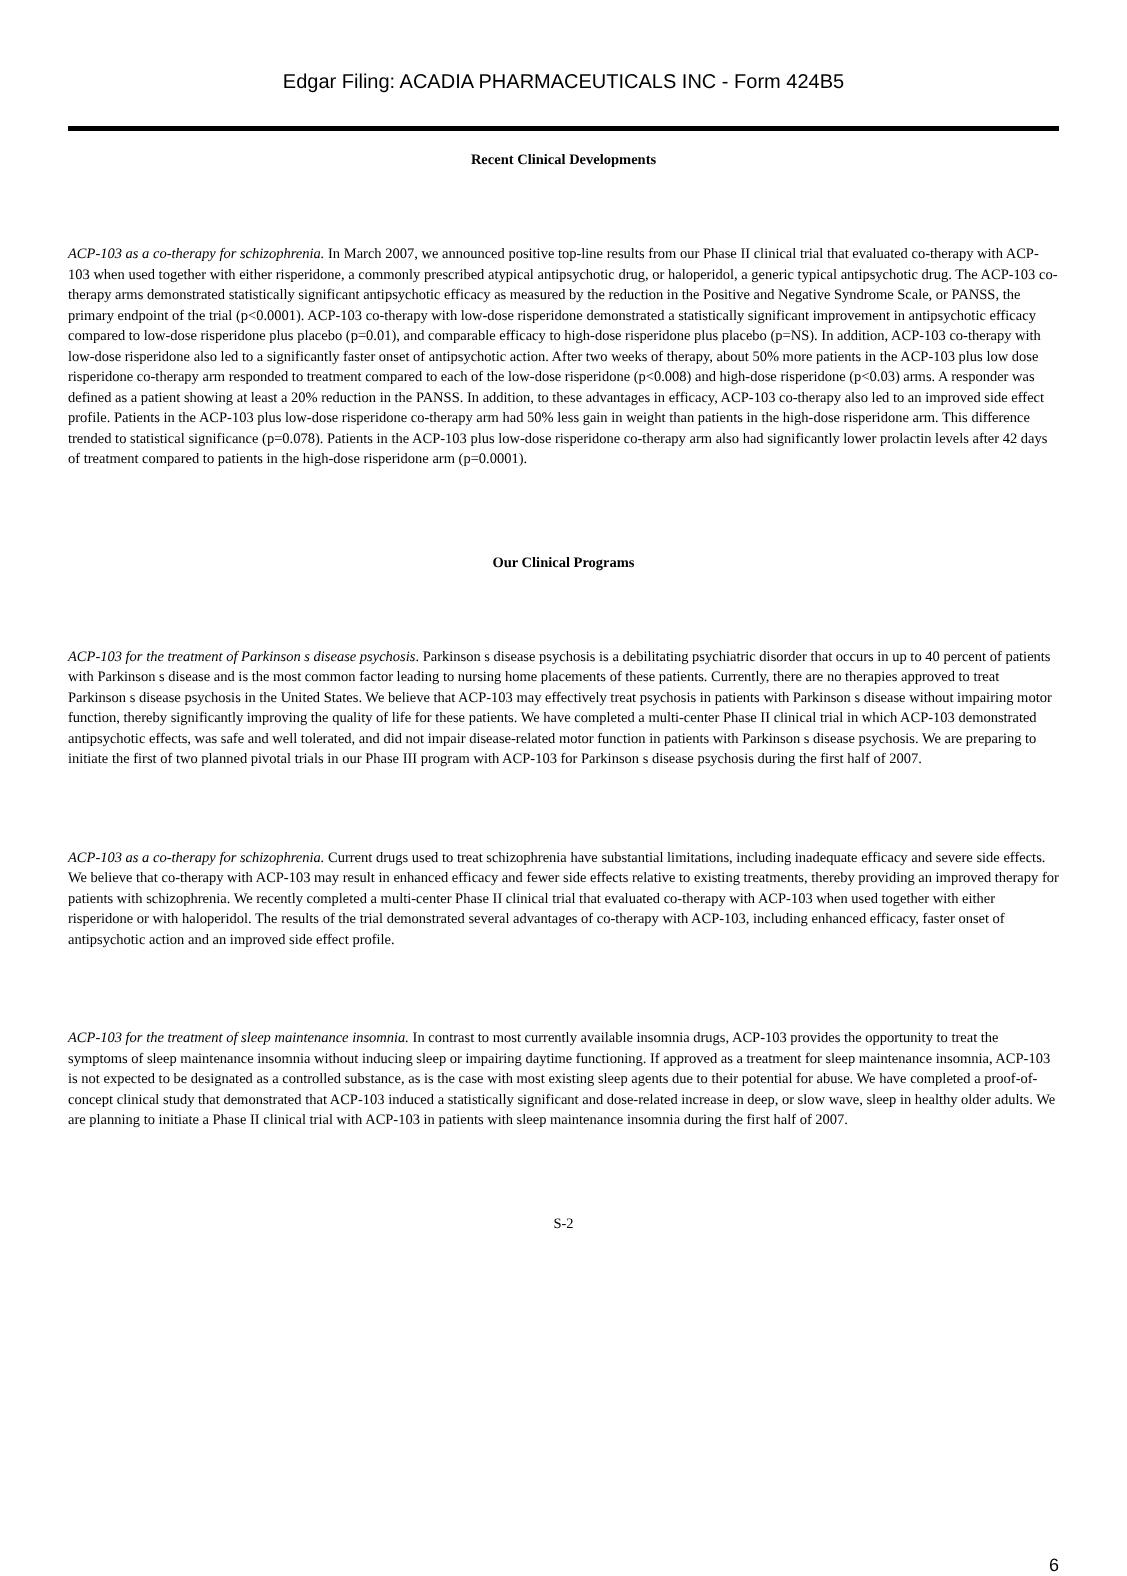Edgar Filing: ACADIA PHARMACEUTICALS INC - Form 424B5
Recent Clinical Developments
ACP-103 as a co-therapy for schizophrenia. In March 2007, we announced positive top-line results from our Phase II clinical trial that evaluated co-therapy with ACP-103 when used together with either risperidone, a commonly prescribed atypical antipsychotic drug, or haloperidol, a generic typical antipsychotic drug. The ACP-103 co-therapy arms demonstrated statistically significant antipsychotic efficacy as measured by the reduction in the Positive and Negative Syndrome Scale, or PANSS, the primary endpoint of the trial (p<0.0001). ACP-103 co-therapy with low-dose risperidone demonstrated a statistically significant improvement in antipsychotic efficacy compared to low-dose risperidone plus placebo (p=0.01), and comparable efficacy to high-dose risperidone plus placebo (p=NS). In addition, ACP-103 co-therapy with low-dose risperidone also led to a significantly faster onset of antipsychotic action. After two weeks of therapy, about 50% more patients in the ACP-103 plus low dose risperidone co-therapy arm responded to treatment compared to each of the low-dose risperidone (p<0.008) and high-dose risperidone (p<0.03) arms. A responder was defined as a patient showing at least a 20% reduction in the PANSS. In addition, to these advantages in efficacy, ACP-103 co-therapy also led to an improved side effect profile. Patients in the ACP-103 plus low-dose risperidone co-therapy arm had 50% less gain in weight than patients in the high-dose risperidone arm. This difference trended to statistical significance (p=0.078). Patients in the ACP-103 plus low-dose risperidone co-therapy arm also had significantly lower prolactin levels after 42 days of treatment compared to patients in the high-dose risperidone arm (p=0.0001).
Our Clinical Programs
ACP-103 for the treatment of Parkinson s disease psychosis. Parkinson s disease psychosis is a debilitating psychiatric disorder that occurs in up to 40 percent of patients with Parkinson s disease and is the most common factor leading to nursing home placements of these patients. Currently, there are no therapies approved to treat Parkinson s disease psychosis in the United States. We believe that ACP-103 may effectively treat psychosis in patients with Parkinson s disease without impairing motor function, thereby significantly improving the quality of life for these patients. We have completed a multi-center Phase II clinical trial in which ACP-103 demonstrated antipsychotic effects, was safe and well tolerated, and did not impair disease-related motor function in patients with Parkinson s disease psychosis. We are preparing to initiate the first of two planned pivotal trials in our Phase III program with ACP-103 for Parkinson s disease psychosis during the first half of 2007.
ACP-103 as a co-therapy for schizophrenia. Current drugs used to treat schizophrenia have substantial limitations, including inadequate efficacy and severe side effects. We believe that co-therapy with ACP-103 may result in enhanced efficacy and fewer side effects relative to existing treatments, thereby providing an improved therapy for patients with schizophrenia. We recently completed a multi-center Phase II clinical trial that evaluated co-therapy with ACP-103 when used together with either risperidone or with haloperidol. The results of the trial demonstrated several advantages of co-therapy with ACP-103, including enhanced efficacy, faster onset of antipsychotic action and an improved side effect profile.
ACP-103 for the treatment of sleep maintenance insomnia. In contrast to most currently available insomnia drugs, ACP-103 provides the opportunity to treat the symptoms of sleep maintenance insomnia without inducing sleep or impairing daytime functioning. If approved as a treatment for sleep maintenance insomnia, ACP-103 is not expected to be designated as a controlled substance, as is the case with most existing sleep agents due to their potential for abuse. We have completed a proof-of-concept clinical study that demonstrated that ACP-103 induced a statistically significant and dose-related increase in deep, or slow wave, sleep in healthy older adults. We are planning to initiate a Phase II clinical trial with ACP-103 in patients with sleep maintenance insomnia during the first half of 2007.
S-2
6